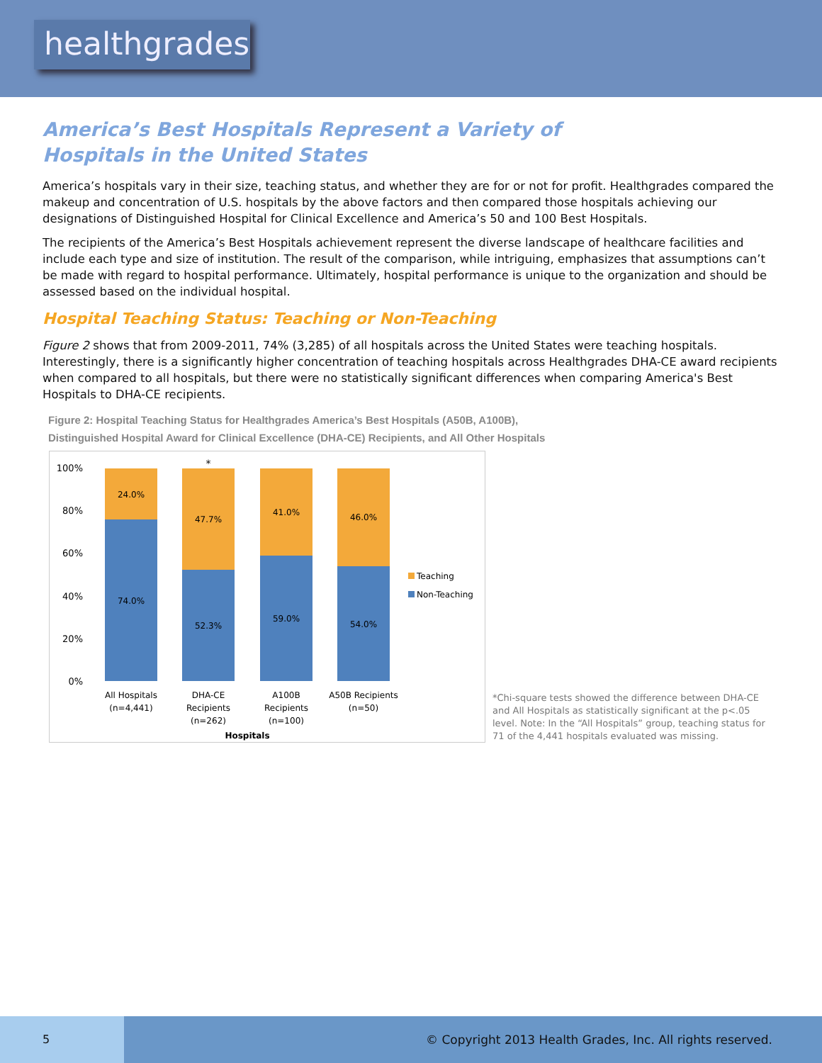healthgrades
America’s Best Hospitals Represent a Variety of
Hospitals in the United States
America’s hospitals vary in their size, teaching status, and whether they are for or not for profit. Healthgrades compared the makeup and concentration of U.S. hospitals by the above factors and then compared those hospitals achieving our designations of Distinguished Hospital for Clinical Excellence and America’s 50 and 100 Best Hospitals.
The recipients of the America’s Best Hospitals achievement represent the diverse landscape of healthcare facilities and include each type and size of institution. The result of the comparison, while intriguing, emphasizes that assumptions can’t be made with regard to hospital performance. Ultimately, hospital performance is unique to the organization and should be assessed based on the individual hospital.
Hospital Teaching Status: Teaching or Non-Teaching
Figure 2 shows that from 2009-2011, 74% (3,285) of all hospitals across the United States were teaching hospitals. Interestingly, there is a significantly higher concentration of teaching hospitals across Healthgrades DHA-CE award recipients when compared to all hospitals, but there were no statistically significant differences when comparing America's Best Hospitals to DHA-CE recipients.
Figure 2: Hospital Teaching Status for Healthgrades America’s Best Hospitals (A50B, A100B),
Distinguished Hospital Award for Clinical Excellence (DHA-CE) Recipients, and All Other Hospitals
100%
80%
60%
40%
20%
0%
24.0%
74.0%
47.7%
52.3%
*
41.0%
59.0%
46.0%
54.0%
All Hospitals
(n=4,441)
DHA-CE
Recipients
(n=262)
A100B
Recipients
(n=100)
A50B Recipients
(n=50)
Hospitals
Teaching
Non-Teaching
*Chi-square tests showed the difference between DHA-CE and All Hospitals as statistically significant at the p<.05 level. Note: In the “All Hospitals” group, teaching status for 71 of the 4,441 hospitals evaluated was missing.
5
© Copyright 2013 Health Grades, Inc. All rights reserved.